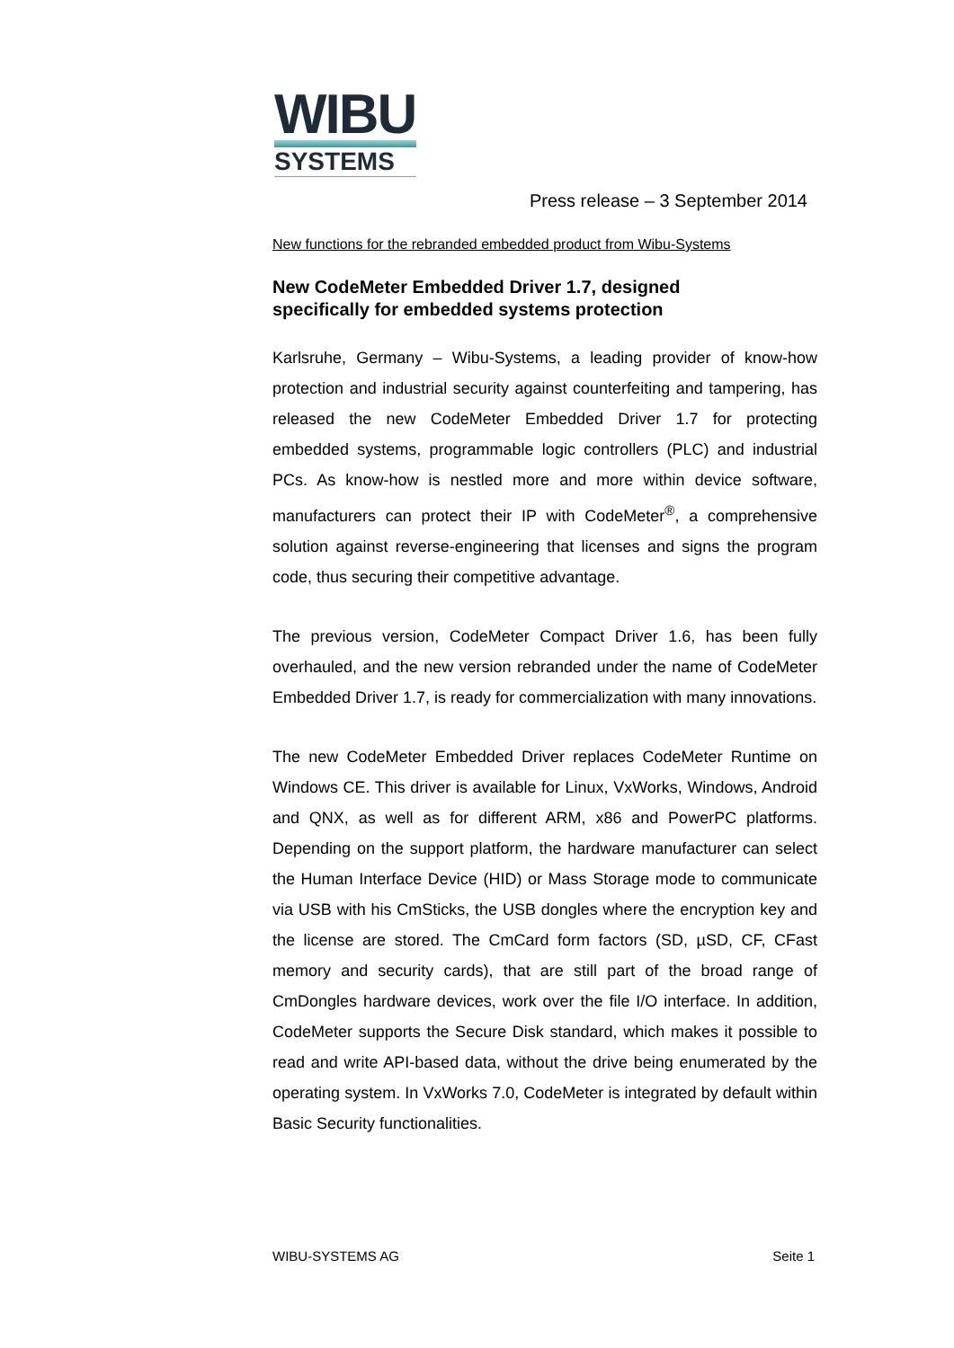WIBU
SYSTEMS
Press release – 3 September 2014
New functions for the rebranded embedded product from Wibu-Systems
New CodeMeter Embedded Driver 1.7, designed
specifically for embedded systems protection
Karlsruhe, Germany – Wibu-Systems, a leading provider of know-how protection and industrial security against counterfeiting and tampering, has released the new CodeMeter Embedded Driver 1.7 for protecting embedded systems, programmable logic controllers (PLC) and industrial PCs. As know-how is nestled more and more within device software, manufacturers can protect their IP with CodeMeter<sup>®</sup>, a comprehensive solution against reverse-engineering that licenses and signs the program code, thus securing their competitive advantage.
The previous version, CodeMeter Compact Driver 1.6, has been fully overhauled, and the new version rebranded under the name of CodeMeter Embedded Driver 1.7, is ready for commercialization with many innovations.
The new CodeMeter Embedded Driver replaces CodeMeter Runtime on Windows CE. This driver is available for Linux, VxWorks, Windows, Android and QNX, as well as for different ARM, x86 and PowerPC platforms. Depending on the support platform, the hardware manufacturer can select the Human Interface Device (HID) or Mass Storage mode to communicate via USB with his CmSticks, the USB dongles where the encryption key and the license are stored. The CmCard form factors (SD, µSD, CF, CFast memory and security cards), that are still part of the broad range of CmDongles hardware devices, work over the file I/O interface. In addition, CodeMeter supports the Secure Disk standard, which makes it possible to read and write API-based data, without the drive being enumerated by the operating system. In VxWorks 7.0, CodeMeter is integrated by default within Basic Security functionalities.
WIBU-SYSTEMS AG Seite 1